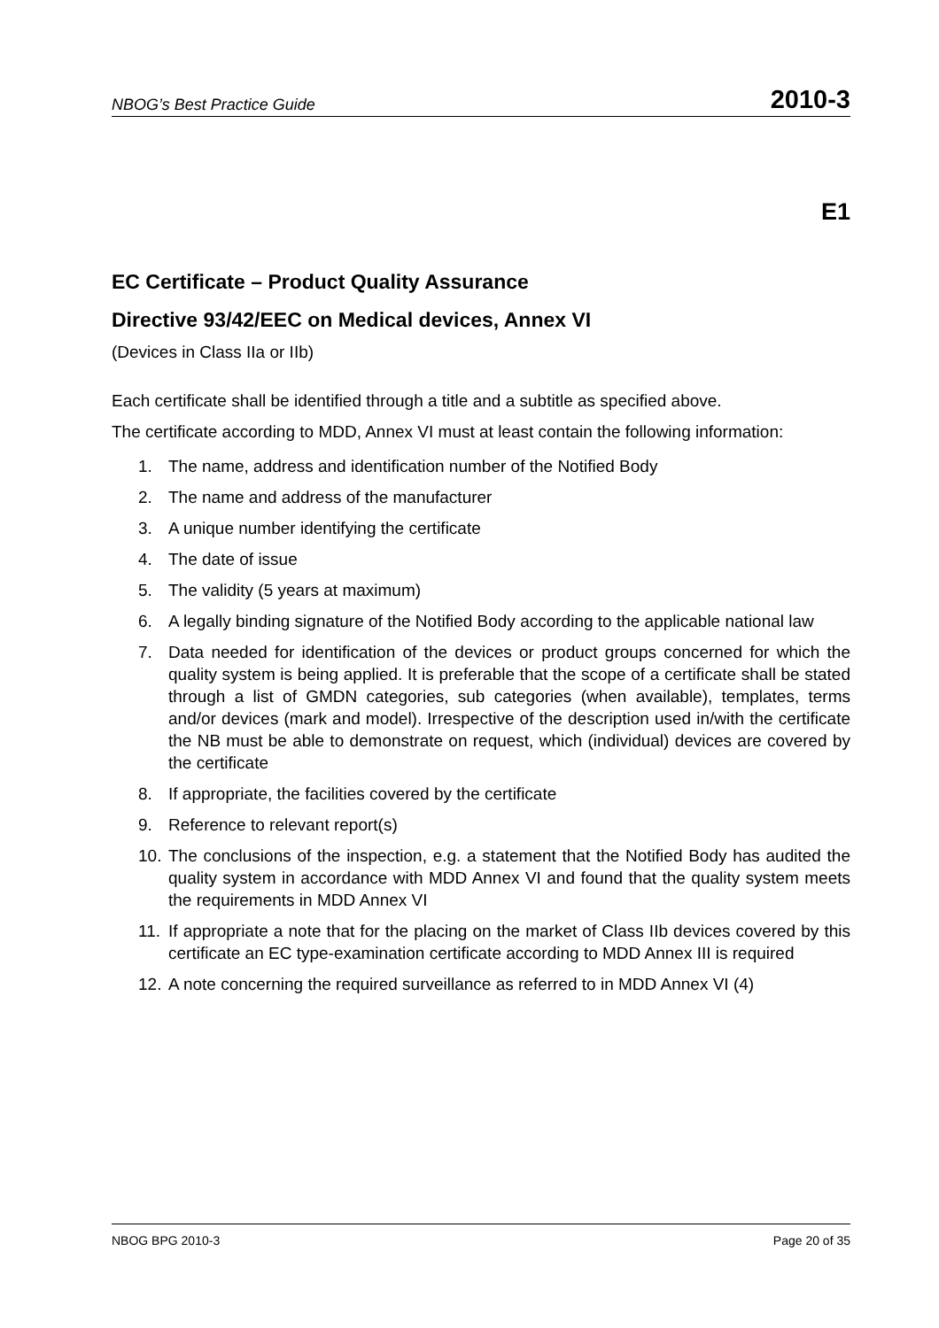NBOG’s Best Practice Guide 2010-3
E1
EC Certificate – Product Quality Assurance
Directive 93/42/EEC on Medical devices, Annex VI
(Devices in Class IIa or IIb)
Each certificate shall be identified through a title and a subtitle as specified above.
The certificate according to MDD, Annex VI must at least contain the following information:
1. The name, address and identification number of the Notified Body
2. The name and address of the manufacturer
3. A unique number identifying the certificate
4. The date of issue
5. The validity (5 years at maximum)
6. A legally binding signature of the Notified Body according to the applicable national law
7. Data needed for identification of the devices or product groups concerned for which the quality system is being applied. It is preferable that the scope of a certificate shall be stated through a list of GMDN categories, sub categories (when available), templates, terms and/or devices (mark and model). Irrespective of the description used in/with the certificate the NB must be able to demonstrate on request, which (individual) devices are covered by the certificate
8. If appropriate, the facilities covered by the certificate
9. Reference to relevant report(s)
10. The conclusions of the inspection, e.g. a statement that the Notified Body has audited the quality system in accordance with MDD Annex VI and found that the quality system meets the requirements in MDD Annex VI
11. If appropriate a note that for the placing on the market of Class IIb devices covered by this certificate an EC type-examination certificate according to MDD Annex III is required
12. A note concerning the required surveillance as referred to in MDD Annex VI (4)
NBOG BPG 2010-3 Page 20 of 35